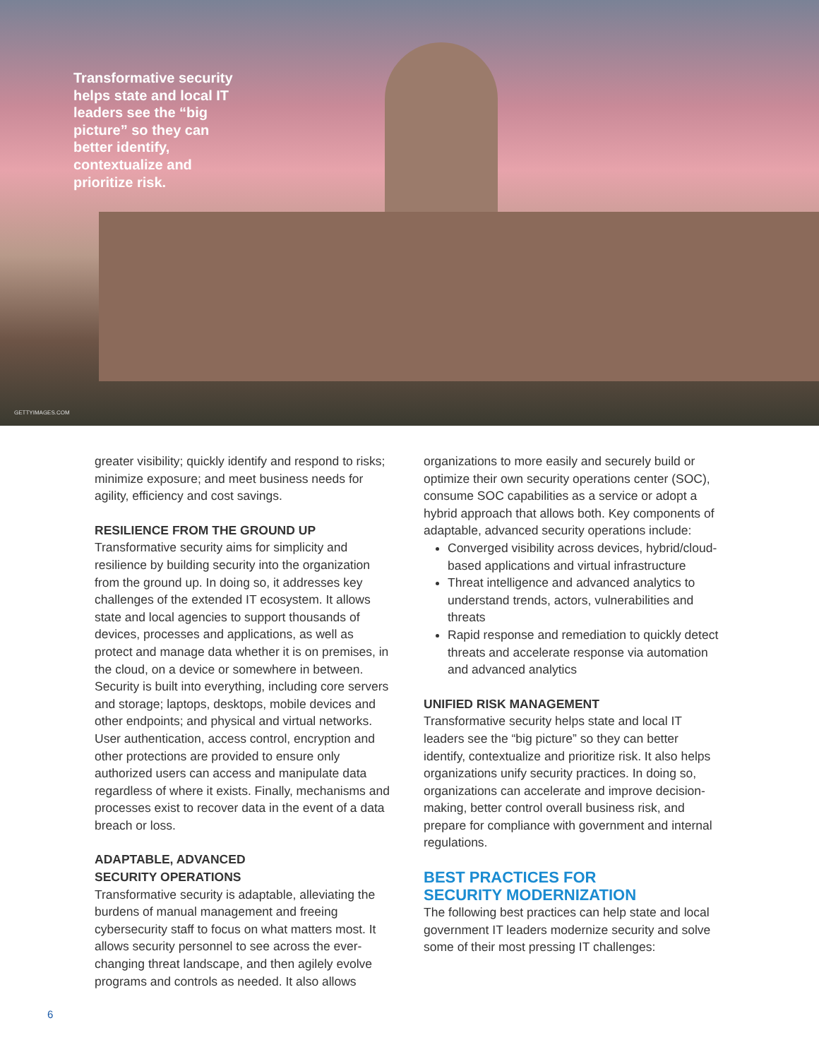Transformative security helps state and local IT leaders see the “big picture” so they can better identify, contextualize and prioritize risk.
GETTYIMAGES.COM
greater visibility; quickly identify and respond to risks; minimize exposure; and meet business needs for agility, efficiency and cost savings.
RESILIENCE FROM THE GROUND UP
Transformative security aims for simplicity and resilience by building security into the organization from the ground up. In doing so, it addresses key challenges of the extended IT ecosystem. It allows state and local agencies to support thousands of devices, processes and applications, as well as protect and manage data whether it is on premises, in the cloud, on a device or somewhere in between. Security is built into everything, including core servers and storage; laptops, desktops, mobile devices and other endpoints; and physical and virtual networks. User authentication, access control, encryption and other protections are provided to ensure only authorized users can access and manipulate data regardless of where it exists. Finally, mechanisms and processes exist to recover data in the event of a data breach or loss.
ADAPTABLE, ADVANCED
SECURITY OPERATIONS
Transformative security is adaptable, alleviating the burdens of manual management and freeing cybersecurity staff to focus on what matters most. It allows security personnel to see across the ever-changing threat landscape, and then agilely evolve programs and controls as needed. It also allows
organizations to more easily and securely build or optimize their own security operations center (SOC), consume SOC capabilities as a service or adopt a hybrid approach that allows both. Key components of adaptable, advanced security operations include:
Converged visibility across devices, hybrid/cloud-based applications and virtual infrastructure
Threat intelligence and advanced analytics to understand trends, actors, vulnerabilities and threats
Rapid response and remediation to quickly detect threats and accelerate response via automation and advanced analytics
UNIFIED RISK MANAGEMENT
Transformative security helps state and local IT leaders see the “big picture” so they can better identify, contextualize and prioritize risk. It also helps organizations unify security practices. In doing so, organizations can accelerate and improve decision-making, better control overall business risk, and prepare for compliance with government and internal regulations.
BEST PRACTICES FOR
SECURITY MODERNIZATION
The following best practices can help state and local government IT leaders modernize security and solve some of their most pressing IT challenges:
6